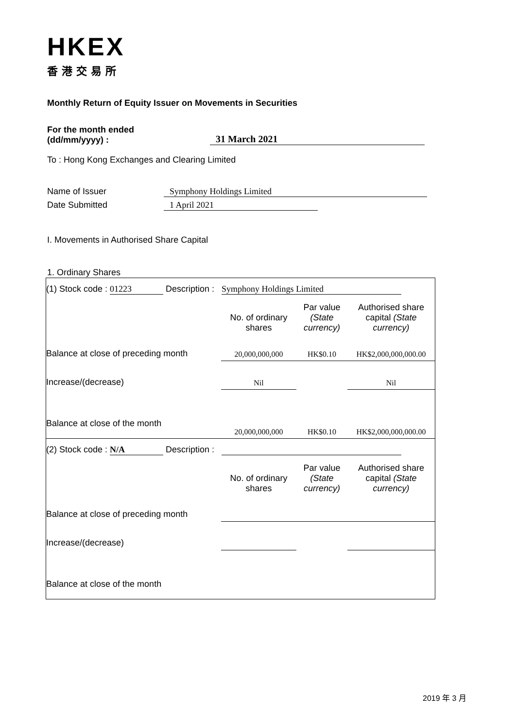HKEX
香港交易所
Monthly Return of Equity Issuer on Movements in Securities
For the month ended
(dd/mm/yyyy) :
31 March 2021
To : Hong Kong Exchanges and Clearing Limited
Name of Issuer Symphony Holdings Limited
Date Submitted 1 April 2021
I. Movements in Authorised Share Capital
1. Ordinary Shares
| (1) Stock code : 01223 Description : Symphony Holdings Limited | | | |
| | No. of ordinary shares | Par value (State currency) | Authorised share capital (State currency) |
| Balance at close of preceding month | 20,000,000,000 | HK$0.10 | HK$2,000,000,000.00 |
| Increase/(decrease) | Nil | | Nil |
| Balance at close of the month | 20,000,000,000 | HK$0.10 | HK$2,000,000,000.00 |
| (2) Stock code : N/A Description : | | | |
| | No. of ordinary shares | Par value (State currency) | Authorised share capital (State currency) |
| Balance at close of preceding month | | | |
| Increase/(decrease) | | | |
| Balance at close of the month | | | |
2019 年 3 月